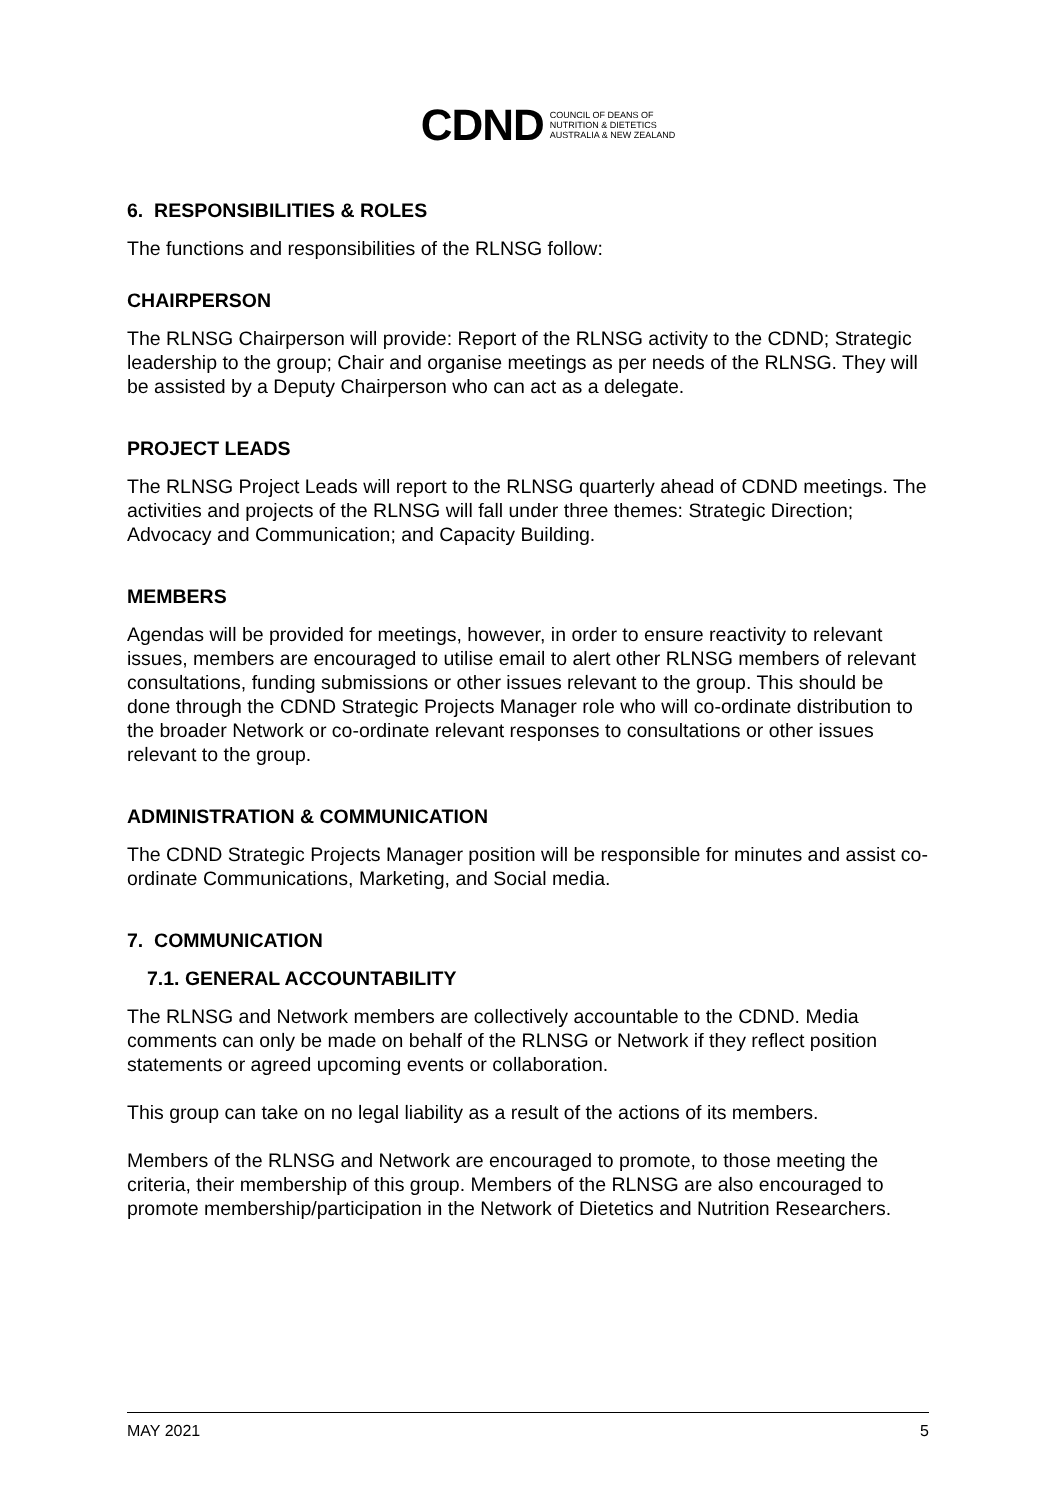CDND COUNCIL OF DEANS OF
NUTRITION & DIETETICS
AUSTRALIA & NEW ZEALAND
6. RESPONSIBILITIES & ROLES
The functions and responsibilities of the RLNSG follow:
CHAIRPERSON
The RLNSG Chairperson will provide: Report of the RLNSG activity to the CDND; Strategic leadership to the group; Chair and organise meetings as per needs of the RLNSG. They will be assisted by a Deputy Chairperson who can act as a delegate.
PROJECT LEADS
The RLNSG Project Leads will report to the RLNSG quarterly ahead of CDND meetings. The activities and projects of the RLNSG will fall under three themes: Strategic Direction; Advocacy and Communication; and Capacity Building.
MEMBERS
Agendas will be provided for meetings, however, in order to ensure reactivity to relevant issues, members are encouraged to utilise email to alert other RLNSG members of relevant consultations, funding submissions or other issues relevant to the group. This should be done through the CDND Strategic Projects Manager role who will co-ordinate distribution to the broader Network or co-ordinate relevant responses to consultations or other issues relevant to the group.
ADMINISTRATION & COMMUNICATION
The CDND Strategic Projects Manager position will be responsible for minutes and assist co-ordinate Communications, Marketing, and Social media.
7. COMMUNICATION
7.1. GENERAL ACCOUNTABILITY
The RLNSG and Network members are collectively accountable to the CDND. Media comments can only be made on behalf of the RLNSG or Network if they reflect position statements or agreed upcoming events or collaboration.
This group can take on no legal liability as a result of the actions of its members.
Members of the RLNSG and Network are encouraged to promote, to those meeting the criteria, their membership of this group. Members of the RLNSG are also encouraged to promote membership/participation in the Network of Dietetics and Nutrition Researchers.
MAY 2021 5